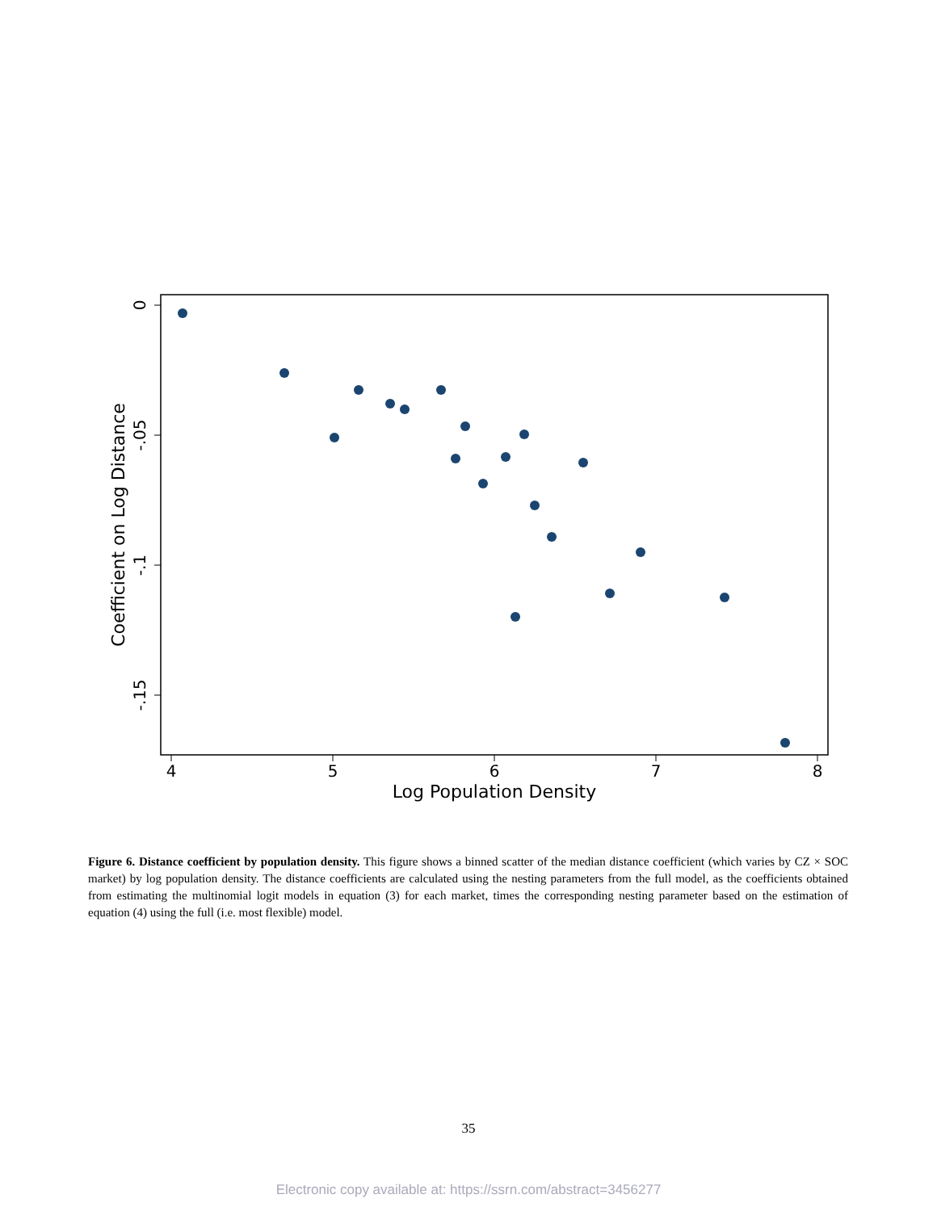4
5
6
7
8
Log Population Density
0
-.05
-.1
-.15
Coefficient on Log Distance
Figure 6. Distance coefficient by population density. This figure shows a binned scatter of the median distance coefficient (which varies by CZ × SOC market) by log population density. The distance coefficients are calculated using the nesting parameters from the full model, as the coefficients obtained from estimating the multinomial logit models in equation (3) for each market, times the corresponding nesting parameter based on the estimation of equation (4) using the full (i.e. most flexible) model.
35
Electronic copy available at: https://ssrn.com/abstract=3456277